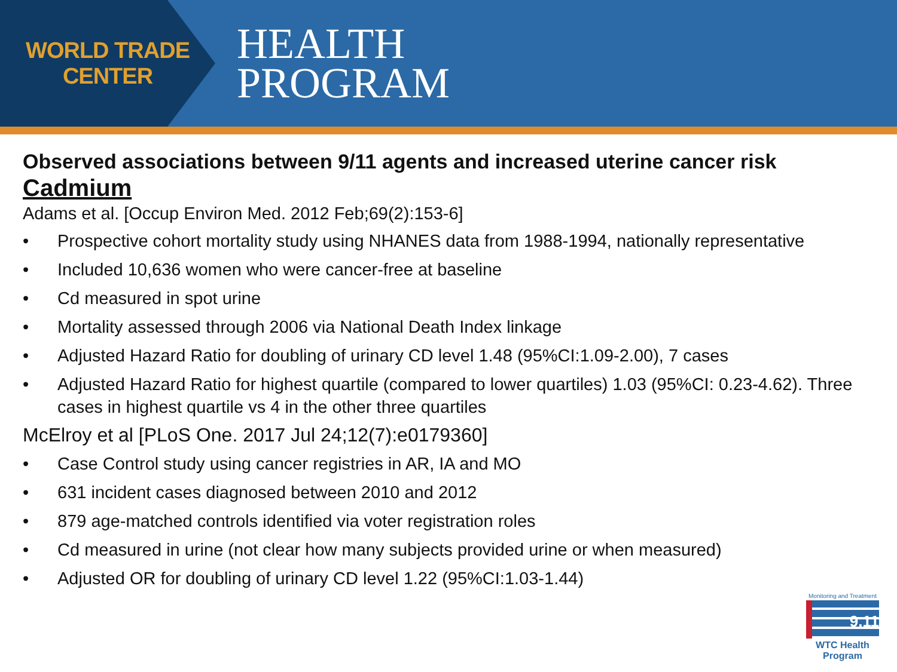WORLD TRADE CENTER
HEALTH
PROGRAM
Observed associations between 9/11 agents and increased uterine cancer risk
Cadmium
Adams et al. [Occup Environ Med. 2012 Feb;69(2):153-6]
• Prospective cohort mortality study using NHANES data from 1988-1994, nationally representative
• Included 10,636 women who were cancer-free at baseline
• Cd measured in spot urine
• Mortality assessed through 2006 via National Death Index linkage
• Adjusted Hazard Ratio for doubling of urinary CD level 1.48 (95%CI:1.09-2.00), 7 cases
• Adjusted Hazard Ratio for highest quartile (compared to lower quartiles) 1.03 (95%CI: 0.23-4.62). Three cases in highest quartile vs 4 in the other three quartiles
McElroy et al [PLoS One. 2017 Jul 24;12(7):e0179360]
• Case Control study using cancer registries in AR, IA and MO
• 631 incident cases diagnosed between 2010 and 2012
• 879 age-matched controls identified via voter registration roles
• Cd measured in urine (not clear how many subjects provided urine or when measured)
• Adjusted OR for doubling of urinary CD level 1.22 (95%CI:1.03-1.44)
Monitoring and Treatment
9.11
WTC Health Program